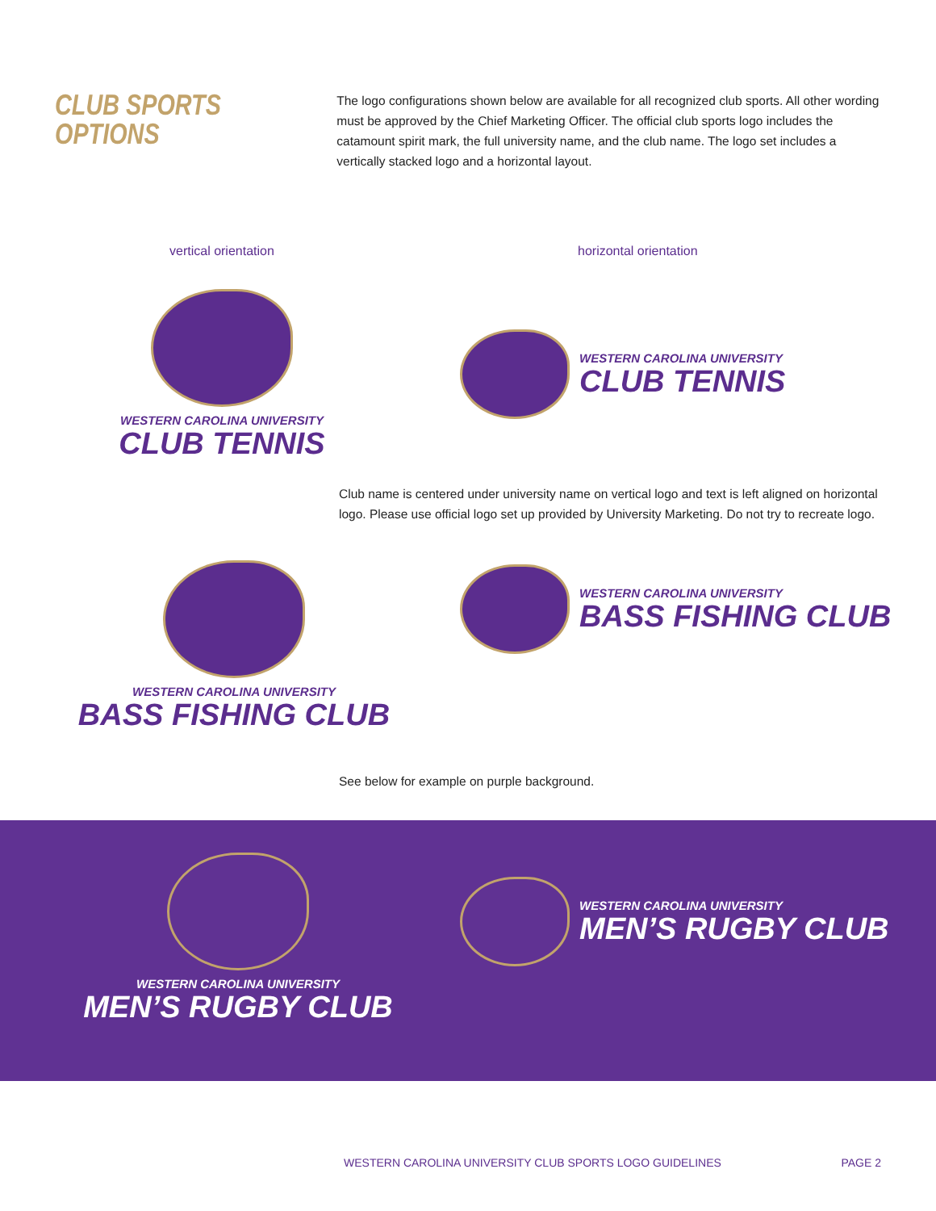CLUB SPORTS
OPTIONS
The logo configurations shown below are available for all recognized club sports. All other wording must be approved by the Chief Marketing Officer. The official club sports logo includes the catamount spirit mark, the full university name, and the club name. The logo set includes a vertically stacked logo and a horizontal layout.
vertical orientation horizontal orientation
WESTERN CAROLINA UNIVERSITY
CLUB TENNIS
WESTERN CAROLINA UNIVERSITY
CLUB TENNIS
Club name is centered under university name on vertical logo and text is left aligned on horizontal logo. Please use official logo set up provided by University Marketing. Do not try to recreate logo.
WESTERN CAROLINA UNIVERSITY
BASS FISHING CLUB
WESTERN CAROLINA UNIVERSITY
BASS FISHING CLUB
See below for example on purple background.
WESTERN CAROLINA UNIVERSITY
MEN’S RUGBY CLUB
WESTERN CAROLINA UNIVERSITY
MEN’S RUGBY CLUB
WESTERN CAROLINA UNIVERSITY CLUB SPORTS LOGO GUIDELINES PAGE 2